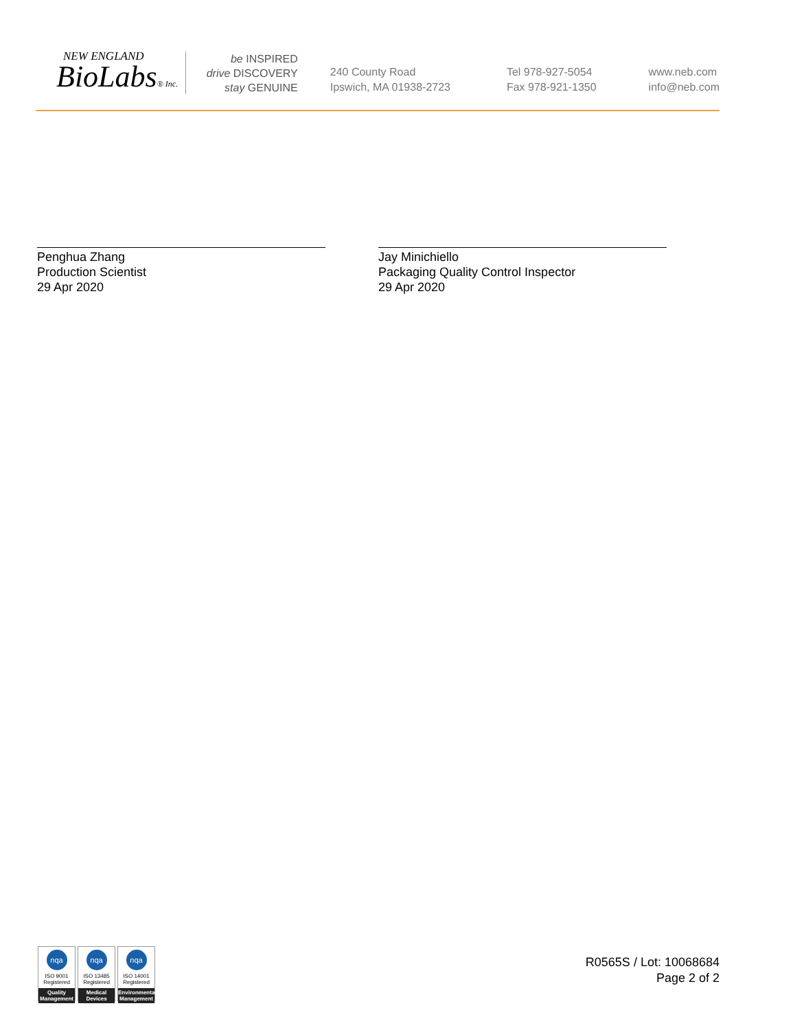NEW ENGLAND
BioLabs® Inc.
be INSPIRED
drive DISCOVERY
stay GENUINE
240 County Road
Ipswich, MA 01938-2723
Tel 978-927-5054
Fax 978-921-1350
www.neb.com
info@neb.com
Penghua Zhang
Production Scientist
29 Apr 2020
Jay Minichiello
Packaging Quality Control Inspector
29 Apr 2020
nqa
ISO 9001
Registered
Quality Management
nqa
ISO 13485
Registered
Medical Devices
nqa
ISO 14001
Registered
Environmental Management
R0565S / Lot: 10068684
Page 2 of 2